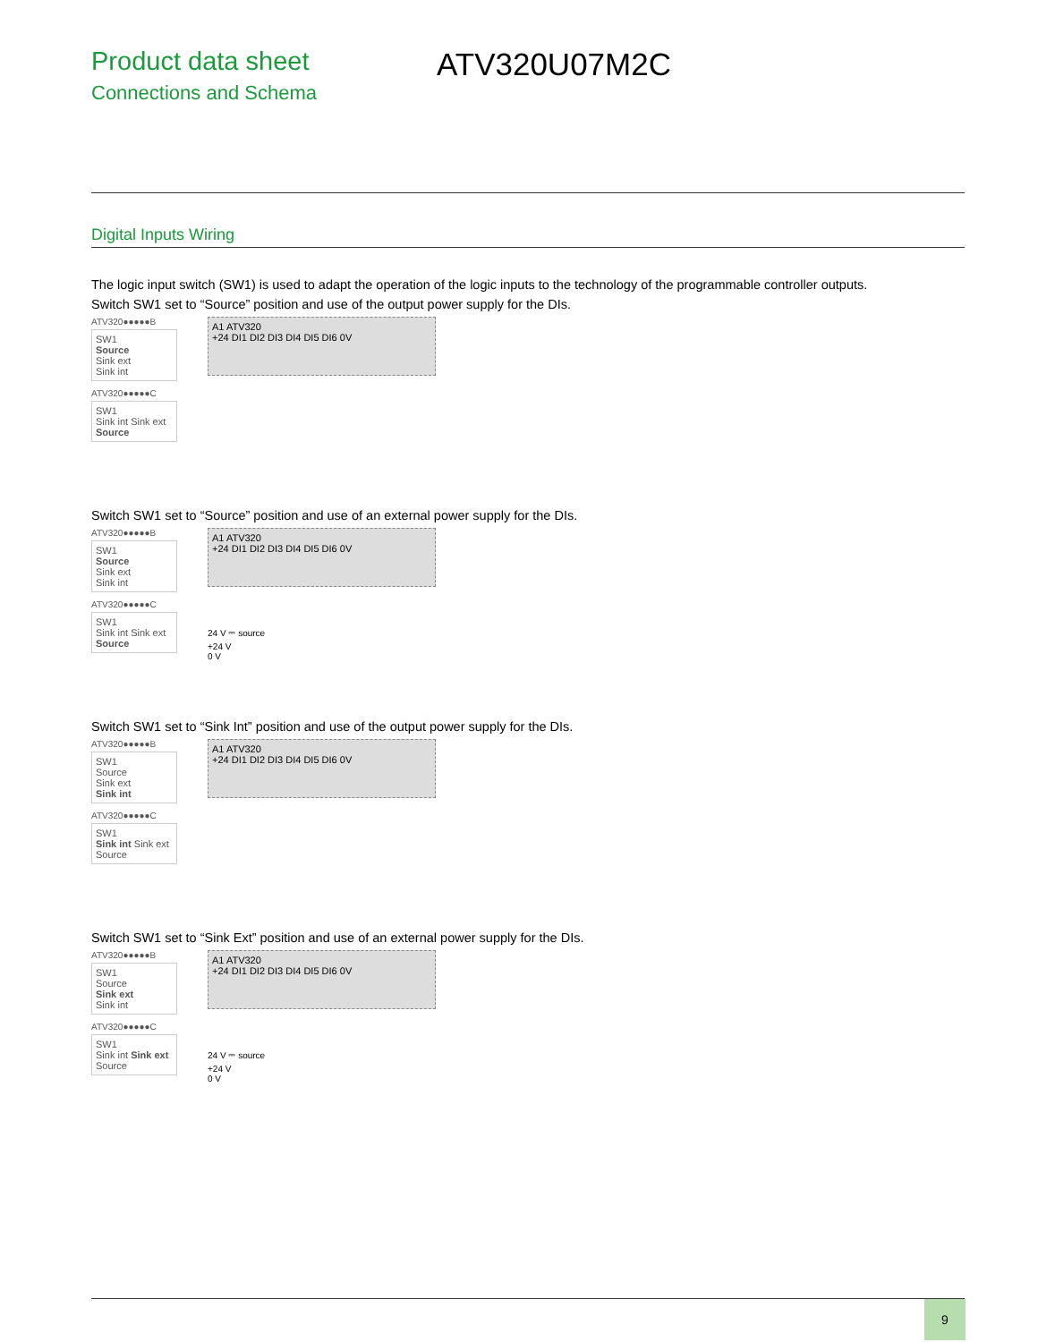Product data sheet
Connections and Schema
ATV320U07M2C
Digital Inputs Wiring
The logic input switch (SW1) is used to adapt the operation of the logic inputs to the technology of the programmable controller outputs.
Switch SW1 set to “Source” position and use of the output power supply for the DIs.
ATV320●●●●●B
SW1
Source
Sink ext
Sink int
ATV320●●●●●C
SW1
Sink int Sink ext Source
A1 ATV320
+24 DI1 DI2 DI3 DI4 DI5 DI6 0V
Switch SW1 set to “Source” position and use of an external power supply for the DIs.
ATV320●●●●●B
SW1
Source
Sink ext
Sink int
ATV320●●●●●C
SW1
Sink int Sink ext Source
A1 ATV320
+24 DI1 DI2 DI3 DI4 DI5 DI6 0V
24 V ⎓ source
+24 V
0 V
Switch SW1 set to “Sink Int” position and use of the output power supply for the DIs.
ATV320●●●●●B
SW1
Source
Sink ext
Sink int
ATV320●●●●●C
SW1
Sink int Sink ext Source
A1 ATV320
+24 DI1 DI2 DI3 DI4 DI5 DI6 0V
Switch SW1 set to “Sink Ext” position and use of an external power supply for the DIs.
ATV320●●●●●B
SW1
Source
Sink ext
Sink int
ATV320●●●●●C
SW1
Sink int Sink ext Source
A1 ATV320
+24 DI1 DI2 DI3 DI4 DI5 DI6 0V
24 V ⎓ source
+24 V
0 V
9